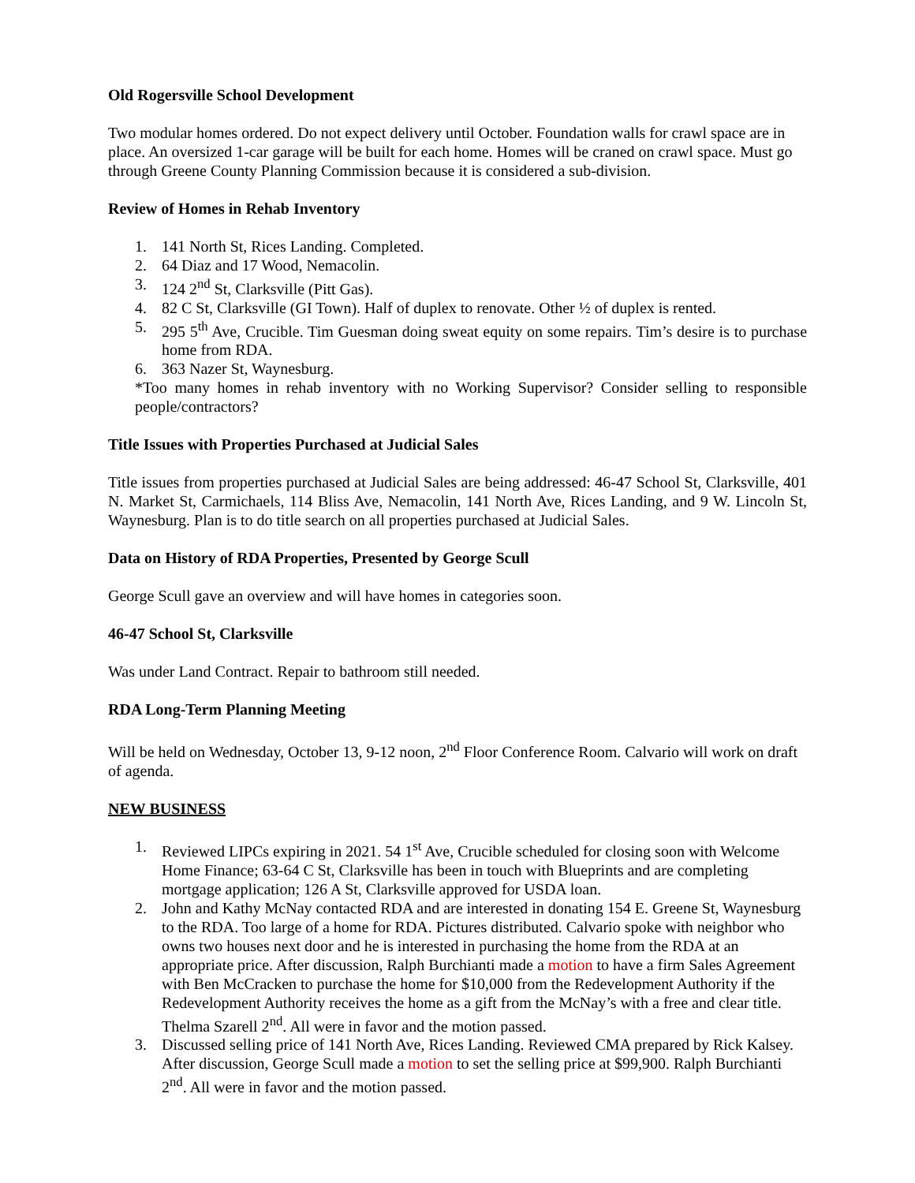Old Rogersville School Development
Two modular homes ordered. Do not expect delivery until October. Foundation walls for crawl space are in place. An oversized 1-car garage will be built for each home. Homes will be craned on crawl space. Must go through Greene County Planning Commission because it is considered a sub-division.
Review of Homes in Rehab Inventory
1. 141 North St, Rices Landing. Completed.
2. 64 Diaz and 17 Wood, Nemacolin.
3. 124 2<sup>nd</sup> St, Clarksville (Pitt Gas).
4. 82 C St, Clarksville (GI Town). Half of duplex to renovate. Other ½ of duplex is rented.
5. 295 5<sup>th</sup> Ave, Crucible. Tim Guesman doing sweat equity on some repairs. Tim’s desire is to purchase home from RDA.
6. 363 Nazer St, Waynesburg.
*Too many homes in rehab inventory with no Working Supervisor? Consider selling to responsible people/contractors?
Title Issues with Properties Purchased at Judicial Sales
Title issues from properties purchased at Judicial Sales are being addressed: 46-47 School St, Clarksville, 401 N. Market St, Carmichaels, 114 Bliss Ave, Nemacolin, 141 North Ave, Rices Landing, and 9 W. Lincoln St, Waynesburg. Plan is to do title search on all properties purchased at Judicial Sales.
Data on History of RDA Properties, Presented by George Scull
George Scull gave an overview and will have homes in categories soon.
46-47 School St, Clarksville
Was under Land Contract. Repair to bathroom still needed.
RDA Long-Term Planning Meeting
Will be held on Wednesday, October 13, 9-12 noon, 2<sup>nd</sup> Floor Conference Room. Calvario will work on draft of agenda.
NEW BUSINESS
1. Reviewed LIPCs expiring in 2021. 54 1<sup>st</sup> Ave, Crucible scheduled for closing soon with Welcome Home Finance; 63-64 C St, Clarksville has been in touch with Blueprints and are completing mortgage application; 126 A St, Clarksville approved for USDA loan.
2. John and Kathy McNay contacted RDA and are interested in donating 154 E. Greene St, Waynesburg to the RDA. Too large of a home for RDA. Pictures distributed. Calvario spoke with neighbor who owns two houses next door and he is interested in purchasing the home from the RDA at an appropriate price. After discussion, Ralph Burchianti made a motion to have a firm Sales Agreement with Ben McCracken to purchase the home for $10,000 from the Redevelopment Authority if the Redevelopment Authority receives the home as a gift from the McNay’s with a free and clear title. Thelma Szarell 2<sup>nd</sup>. All were in favor and the motion passed.
3. Discussed selling price of 141 North Ave, Rices Landing. Reviewed CMA prepared by Rick Kalsey. After discussion, George Scull made a motion to set the selling price at $99,900. Ralph Burchianti 2<sup>nd</sup>. All were in favor and the motion passed.